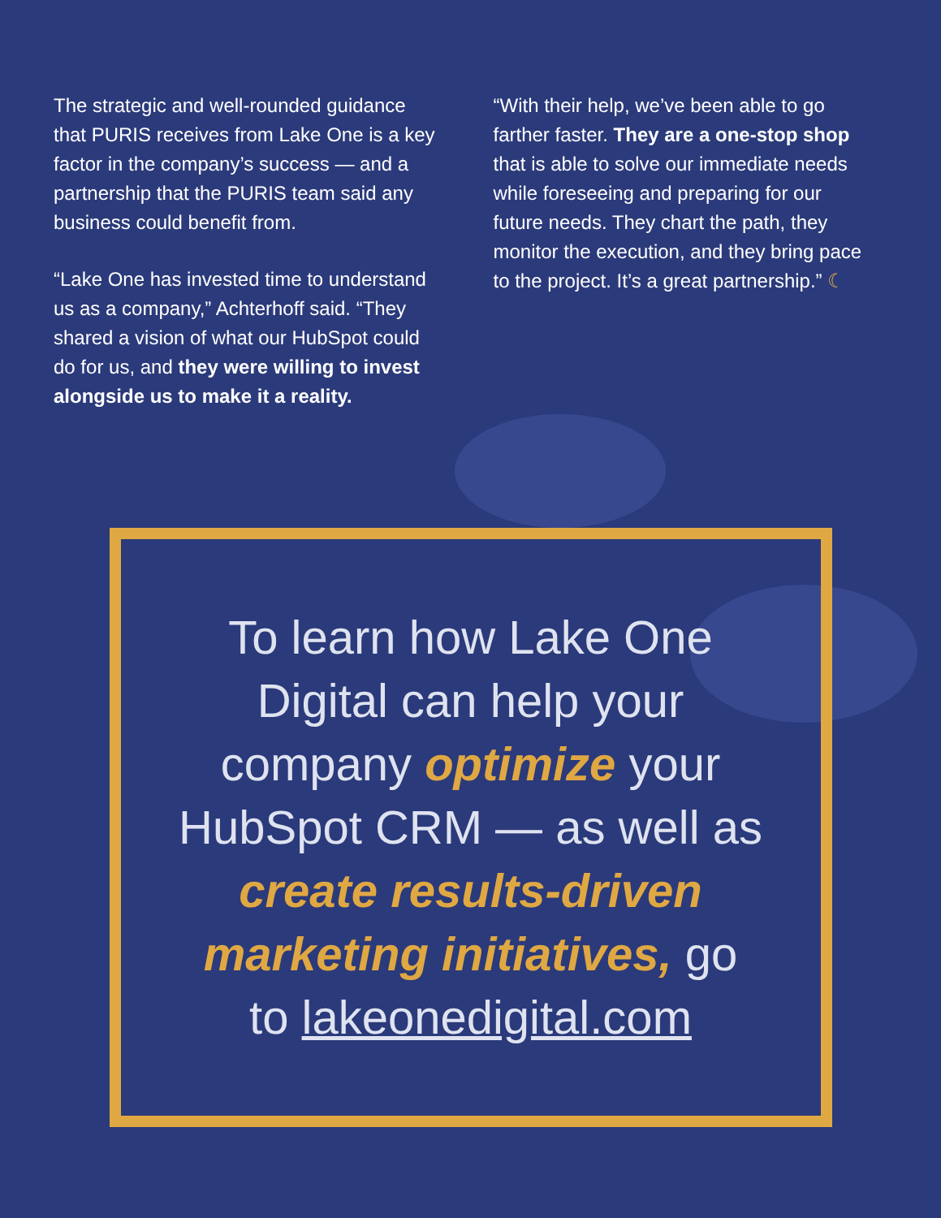The strategic and well-rounded guidance that PURIS receives from Lake One is a key factor in the company’s success — and a partnership that the PURIS team said any business could benefit from.
“Lake One has invested time to understand us as a company,” Achterhoff said. “They shared a vision of what our HubSpot could do for us, and they were willing to invest alongside us to make it a reality.
“With their help, we’ve been able to go farther faster. They are a one-stop shop that is able to solve our immediate needs while foreseeing and preparing for our future needs. They chart the path, they monitor the execution, and they bring pace to the project. It’s a great partnership.” ☾
To learn how Lake One Digital can help your company optimize your HubSpot CRM — as well as create results-driven marketing initiatives, go to lakeonedigital.com